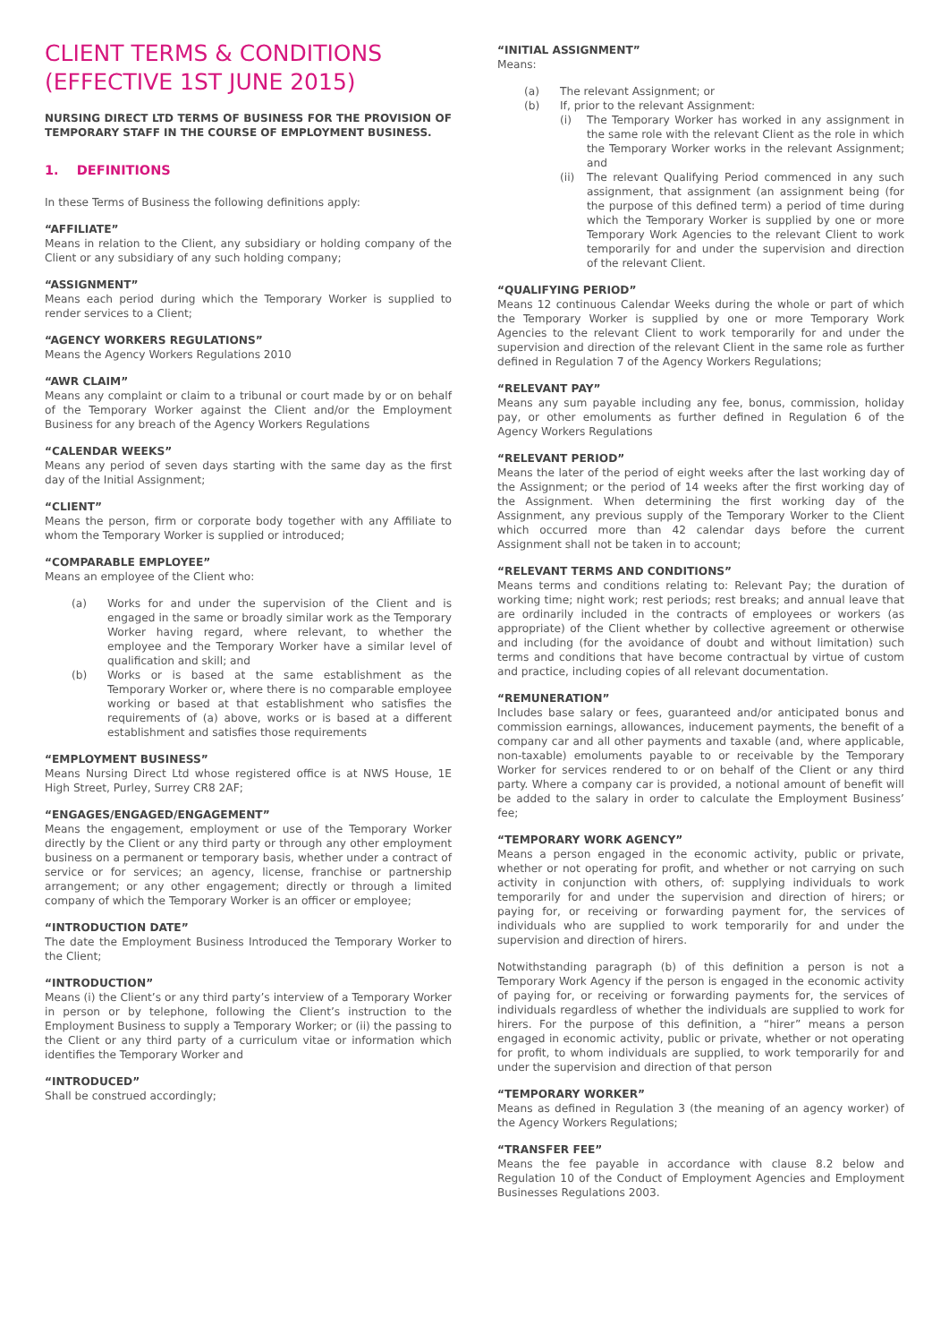CLIENT TERMS & CONDITIONS
(EFFECTIVE 1ST JUNE 2015)
NURSING DIRECT LTD TERMS OF BUSINESS FOR THE PROVISION OF TEMPORARY STAFF IN THE COURSE OF EMPLOYMENT BUSINESS.
1. DEFINITIONS
In these Terms of Business the following definitions apply:
“AFFILIATE”
Means in relation to the Client, any subsidiary or holding company of the Client or any subsidiary of any such holding company;
“ASSIGNMENT”
Means each period during which the Temporary Worker is supplied to render services to a Client;
“AGENCY WORKERS REGULATIONS”
Means the Agency Workers Regulations 2010
“AWR CLAIM”
Means any complaint or claim to a tribunal or court made by or on behalf of the Temporary Worker against the Client and/or the Employment Business for any breach of the Agency Workers Regulations
“CALENDAR WEEKS”
Means any period of seven days starting with the same day as the first day of the Initial Assignment;
“CLIENT”
Means the person, firm or corporate body together with any Affiliate to whom the Temporary Worker is supplied or introduced;
“COMPARABLE EMPLOYEE”
Means an employee of the Client who:
(a) Works for and under the supervision of the Client and is engaged in the same or broadly similar work as the Temporary Worker having regard, where relevant, to whether the employee and the Temporary Worker have a similar level of qualification and skill; and
(b) Works or is based at the same establishment as the Temporary Worker or, where there is no comparable employee working or based at that establishment who satisfies the requirements of (a) above, works or is based at a different establishment and satisfies those requirements
“EMPLOYMENT BUSINESS”
Means Nursing Direct Ltd whose registered office is at NWS House, 1E High Street, Purley, Surrey CR8 2AF;
“ENGAGES/ENGAGED/ENGAGEMENT”
Means the engagement, employment or use of the Temporary Worker directly by the Client or any third party or through any other employment business on a permanent or temporary basis, whether under a contract of service or for services; an agency, license, franchise or partnership arrangement; or any other engagement; directly or through a limited company of which the Temporary Worker is an officer or employee;
“INTRODUCTION DATE”
The date the Employment Business Introduced the Temporary Worker to the Client;
“INTRODUCTION”
Means (i) the Client’s or any third party’s interview of a Temporary Worker in person or by telephone, following the Client’s instruction to the Employment Business to supply a Temporary Worker; or (ii) the passing to the Client or any third party of a curriculum vitae or information which identifies the Temporary Worker and
“INTRODUCED”
Shall be construed accordingly;
“INITIAL ASSIGNMENT”
Means:
(a) The relevant Assignment; or
(b) If, prior to the relevant Assignment:
(i) The Temporary Worker has worked in any assignment in the same role with the relevant Client as the role in which the Temporary Worker works in the relevant Assignment; and
(ii) The relevant Qualifying Period commenced in any such assignment, that assignment (an assignment being (for the purpose of this defined term) a period of time during which the Temporary Worker is supplied by one or more Temporary Work Agencies to the relevant Client to work temporarily for and under the supervision and direction of the relevant Client.
“QUALIFYING PERIOD”
Means 12 continuous Calendar Weeks during the whole or part of which the Temporary Worker is supplied by one or more Temporary Work Agencies to the relevant Client to work temporarily for and under the supervision and direction of the relevant Client in the same role as further defined in Regulation 7 of the Agency Workers Regulations;
“RELEVANT PAY”
Means any sum payable including any fee, bonus, commission, holiday pay, or other emoluments as further defined in Regulation 6 of the Agency Workers Regulations
“RELEVANT PERIOD”
Means the later of the period of eight weeks after the last working day of the Assignment; or the period of 14 weeks after the first working day of the Assignment. When determining the first working day of the Assignment, any previous supply of the Temporary Worker to the Client which occurred more than 42 calendar days before the current Assignment shall not be taken in to account;
“RELEVANT TERMS AND CONDITIONS”
Means terms and conditions relating to: Relevant Pay; the duration of working time; night work; rest periods; rest breaks; and annual leave that are ordinarily included in the contracts of employees or workers (as appropriate) of the Client whether by collective agreement or otherwise and including (for the avoidance of doubt and without limitation) such terms and conditions that have become contractual by virtue of custom and practice, including copies of all relevant documentation.
“REMUNERATION”
Includes base salary or fees, guaranteed and/or anticipated bonus and commission earnings, allowances, inducement payments, the benefit of a company car and all other payments and taxable (and, where applicable, non-taxable) emoluments payable to or receivable by the Temporary Worker for services rendered to or on behalf of the Client or any third party. Where a company car is provided, a notional amount of benefit will be added to the salary in order to calculate the Employment Business’ fee;
“TEMPORARY WORK AGENCY”
Means a person engaged in the economic activity, public or private, whether or not operating for profit, and whether or not carrying on such activity in conjunction with others, of: supplying individuals to work temporarily for and under the supervision and direction of hirers; or paying for, or receiving or forwarding payment for, the services of individuals who are supplied to work temporarily for and under the supervision and direction of hirers.
Notwithstanding paragraph (b) of this definition a person is not a Temporary Work Agency if the person is engaged in the economic activity of paying for, or receiving or forwarding payments for, the services of individuals regardless of whether the individuals are supplied to work for hirers. For the purpose of this definition, a “hirer” means a person engaged in economic activity, public or private, whether or not operating for profit, to whom individuals are supplied, to work temporarily for and under the supervision and direction of that person
“TEMPORARY WORKER”
Means as defined in Regulation 3 (the meaning of an agency worker) of the Agency Workers Regulations;
“TRANSFER FEE”
Means the fee payable in accordance with clause 8.2 below and Regulation 10 of the Conduct of Employment Agencies and Employment Businesses Regulations 2003.